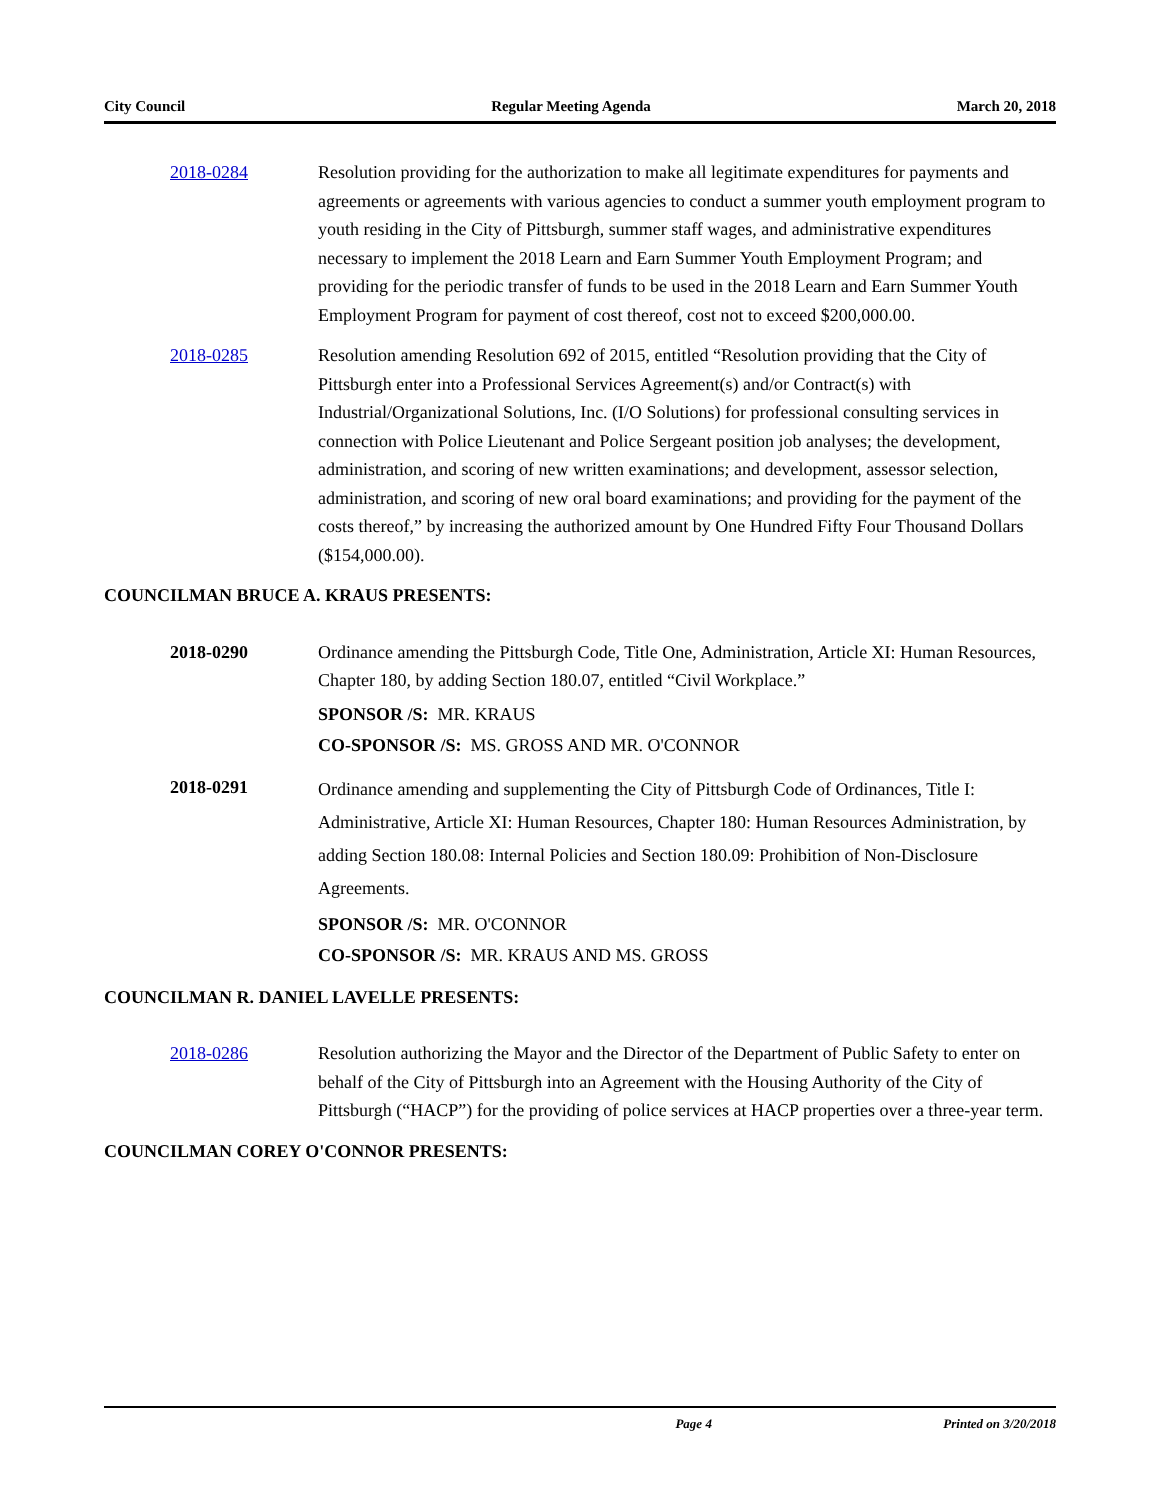City Council Regular Meeting Agenda March 20, 2018
2018-0284 Resolution providing for the authorization to make all legitimate expenditures for payments and agreements or agreements with various agencies to conduct a summer youth employment program to youth residing in the City of Pittsburgh, summer staff wages, and administrative expenditures necessary to implement the 2018 Learn and Earn Summer Youth Employment Program; and providing for the periodic transfer of funds to be used in the 2018 Learn and Earn Summer Youth Employment Program for payment of cost thereof, cost not to exceed $200,000.00.
2018-0285 Resolution amending Resolution 692 of 2015, entitled “Resolution providing that the City of Pittsburgh enter into a Professional Services Agreement(s) and/or Contract(s) with Industrial/Organizational Solutions, Inc. (I/O Solutions) for professional consulting services in connection with Police Lieutenant and Police Sergeant position job analyses; the development, administration, and scoring of new written examinations; and development, assessor selection, administration, and scoring of new oral board examinations; and providing for the payment of the costs thereof,” by increasing the authorized amount by One Hundred Fifty Four Thousand Dollars ($154,000.00).
COUNCILMAN BRUCE A. KRAUS PRESENTS:
2018-0290 Ordinance amending the Pittsburgh Code, Title One, Administration, Article XI: Human Resources, Chapter 180, by adding Section 180.07, entitled “Civil Workplace.”
SPONSOR /S: MR. KRAUS
CO-SPONSOR /S: MS. GROSS AND MR. O'CONNOR
2018-0291
Ordinance amending and supplementing the City of Pittsburgh Code of Ordinances, Title I: Administrative, Article XI: Human Resources, Chapter 180: Human Resources Administration, by adding Section 180.08: Internal Policies and Section 180.09: Prohibition of Non-Disclosure Agreements.
SPONSOR /S: MR. O'CONNOR
CO-SPONSOR /S: MR. KRAUS AND MS. GROSS
COUNCILMAN R. DANIEL LAVELLE PRESENTS:
2018-0286 Resolution authorizing the Mayor and the Director of the Department of Public Safety to enter on behalf of the City of Pittsburgh into an Agreement with the Housing Authority of the City of Pittsburgh (“HACP”) for the providing of police services at HACP properties over a three-year term.
COUNCILMAN COREY O'CONNOR PRESENTS:
Page 4 Printed on 3/20/2018